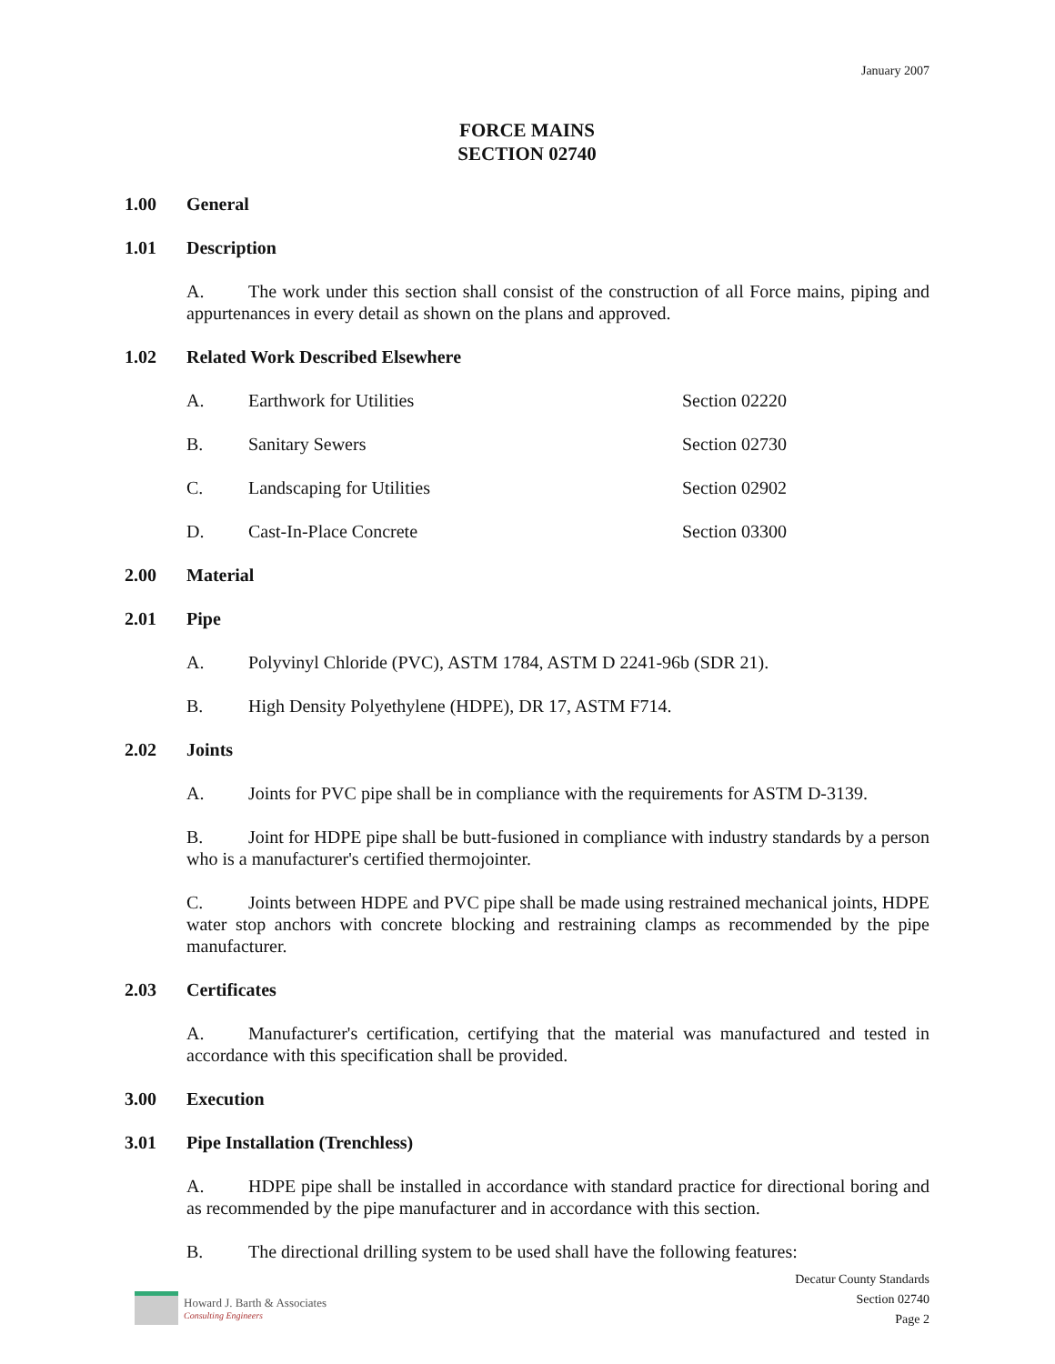January 2007
FORCE MAINS
SECTION 02740
1.00 General
1.01 Description
A. The work under this section shall consist of the construction of all Force mains, piping and appurtenances in every detail as shown on the plans and approved.
1.02 Related Work Described Elsewhere
A. Earthwork for Utilities Section 02220
B. Sanitary Sewers Section 02730
C. Landscaping for Utilities Section 02902
D. Cast-In-Place Concrete Section 03300
2.00 Material
2.01 Pipe
A. Polyvinyl Chloride (PVC), ASTM 1784, ASTM D 2241-96b (SDR 21).
B. High Density Polyethylene (HDPE), DR 17, ASTM F714.
2.02 Joints
A. Joints for PVC pipe shall be in compliance with the requirements for ASTM D-3139.
B. Joint for HDPE pipe shall be butt-fusioned in compliance with industry standards by a person who is a manufacturer's certified thermojointer.
C. Joints between HDPE and PVC pipe shall be made using restrained mechanical joints, HDPE water stop anchors with concrete blocking and restraining clamps as recommended by the pipe manufacturer.
2.03 Certificates
A. Manufacturer's certification, certifying that the material was manufactured and tested in accordance with this specification shall be provided.
3.00 Execution
3.01 Pipe Installation (Trenchless)
A. HDPE pipe shall be installed in accordance with standard practice for directional boring and as recommended by the pipe manufacturer and in accordance with this section.
B. The directional drilling system to be used shall have the following features:
Howard J. Barth & Associates
Consulting Engineers
Decatur County Standards
Section 02740
Page 2